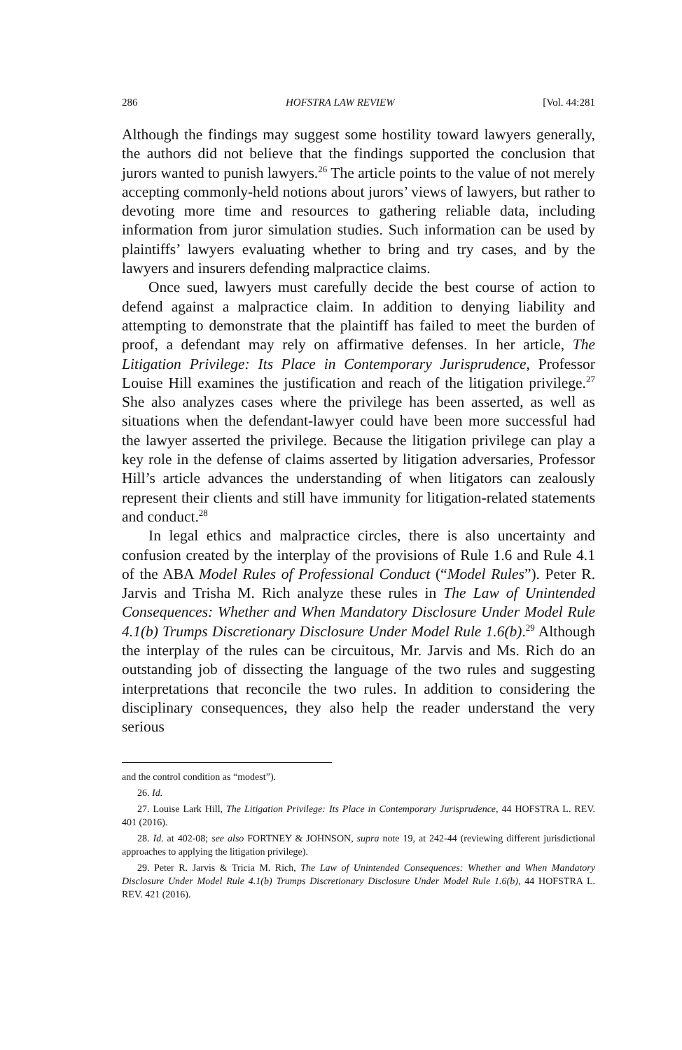286 HOFSTRA LAW REVIEW [Vol. 44:281
Although the findings may suggest some hostility toward lawyers generally, the authors did not believe that the findings supported the conclusion that jurors wanted to punish lawyers.<sup>26</sup> The article points to the value of not merely accepting commonly-held notions about jurors’ views of lawyers, but rather to devoting more time and resources to gathering reliable data, including information from juror simulation studies. Such information can be used by plaintiffs’ lawyers evaluating whether to bring and try cases, and by the lawyers and insurers defending malpractice claims.
Once sued, lawyers must carefully decide the best course of action to defend against a malpractice claim. In addition to denying liability and attempting to demonstrate that the plaintiff has failed to meet the burden of proof, a defendant may rely on affirmative defenses. In her article, The Litigation Privilege: Its Place in Contemporary Jurisprudence, Professor Louise Hill examines the justification and reach of the litigation privilege.<sup>27</sup> She also analyzes cases where the privilege has been asserted, as well as situations when the defendant-lawyer could have been more successful had the lawyer asserted the privilege. Because the litigation privilege can play a key role in the defense of claims asserted by litigation adversaries, Professor Hill’s article advances the understanding of when litigators can zealously represent their clients and still have immunity for litigation-related statements and conduct.<sup>28</sup>
In legal ethics and malpractice circles, there is also uncertainty and confusion created by the interplay of the provisions of Rule 1.6 and Rule 4.1 of the ABA Model Rules of Professional Conduct (“Model Rules”). Peter R. Jarvis and Trisha M. Rich analyze these rules in The Law of Unintended Consequences: Whether and When Mandatory Disclosure Under Model Rule 4.1(b) Trumps Discretionary Disclosure Under Model Rule 1.6(b).<sup>29</sup> Although the interplay of the rules can be circuitous, Mr. Jarvis and Ms. Rich do an outstanding job of dissecting the language of the two rules and suggesting interpretations that reconcile the two rules. In addition to considering the disciplinary consequences, they also help the reader understand the very serious
and the control condition as “modest”).
26. Id.
27. Louise Lark Hill, The Litigation Privilege: Its Place in Contemporary Jurisprudence, 44 HOFSTRA L. REV. 401 (2016).
28. Id. at 402-08; see also FORTNEY & JOHNSON, supra note 19, at 242-44 (reviewing different jurisdictional approaches to applying the litigation privilege).
29. Peter R. Jarvis & Tricia M. Rich, The Law of Unintended Consequences: Whether and When Mandatory Disclosure Under Model Rule 4.1(b) Trumps Discretionary Disclosure Under Model Rule 1.6(b), 44 HOFSTRA L. REV. 421 (2016).